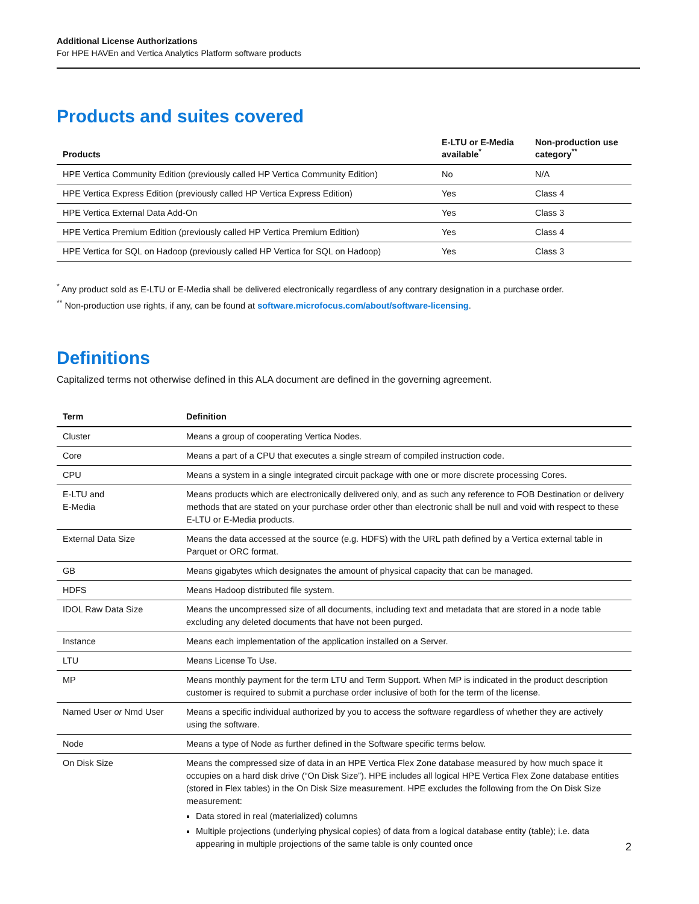Additional License Authorizations
For HPE HAVEn and Vertica Analytics Platform software products
Products and suites covered
| Products | E-LTU or E-Media available<sup>*</sup> | Non-production use category<sup>**</sup> |
| --- | --- | --- |
| HPE Vertica Community Edition (previously called HP Vertica Community Edition) | No | N/A |
| HPE Vertica Express Edition (previously called HP Vertica Express Edition) | Yes | Class 4 |
| HPE Vertica External Data Add-On | Yes | Class 3 |
| HPE Vertica Premium Edition (previously called HP Vertica Premium Edition) | Yes | Class 4 |
| HPE Vertica for SQL on Hadoop (previously called HP Vertica for SQL on Hadoop) | Yes | Class 3 |
<sup>*</sup> Any product sold as E-LTU or E-Media shall be delivered electronically regardless of any contrary designation in a purchase order.
<sup>**</sup> Non-production use rights, if any, can be found at software.microfocus.com/about/software-licensing.
Definitions
Capitalized terms not otherwise defined in this ALA document are defined in the governing agreement.
| Term | Definition |
| --- | --- |
| Cluster | Means a group of cooperating Vertica Nodes. |
| Core | Means a part of a CPU that executes a single stream of compiled instruction code. |
| CPU | Means a system in a single integrated circuit package with one or more discrete processing Cores. |
| E-LTU and E-Media | Means products which are electronically delivered only, and as such any reference to FOB Destination or delivery methods that are stated on your purchase order other than electronic shall be null and void with respect to these E-LTU or E-Media products. |
| External Data Size | Means the data accessed at the source (e.g. HDFS) with the URL path defined by a Vertica external table in Parquet or ORC format. |
| GB | Means gigabytes which designates the amount of physical capacity that can be managed. |
| HDFS | Means Hadoop distributed file system. |
| IDOL Raw Data Size | Means the uncompressed size of all documents, including text and metadata that are stored in a node table excluding any deleted documents that have not been purged. |
| Instance | Means each implementation of the application installed on a Server. |
| LTU | Means License To Use. |
| MP | Means monthly payment for the term LTU and Term Support. When MP is indicated in the product description customer is required to submit a purchase order inclusive of both for the term of the license. |
| Named User or Nmd User | Means a specific individual authorized by you to access the software regardless of whether they are actively using the software. |
| Node | Means a type of Node as further defined in the Software specific terms below. |
| On Disk Size | Means the compressed size of data in an HPE Vertica Flex Zone database measured by how much space it occupies on a hard disk drive (“On Disk Size”). HPE includes all logical HPE Vertica Flex Zone database entities (stored in Flex tables) in the On Disk Size measurement. HPE excludes the following from the On Disk Size measurement: Data stored in real (materialized) columns Multiple projections (underlying physical copies) of data from a logical database entity (table); i.e. data appearing in multiple projections of the same table is only counted once |
2